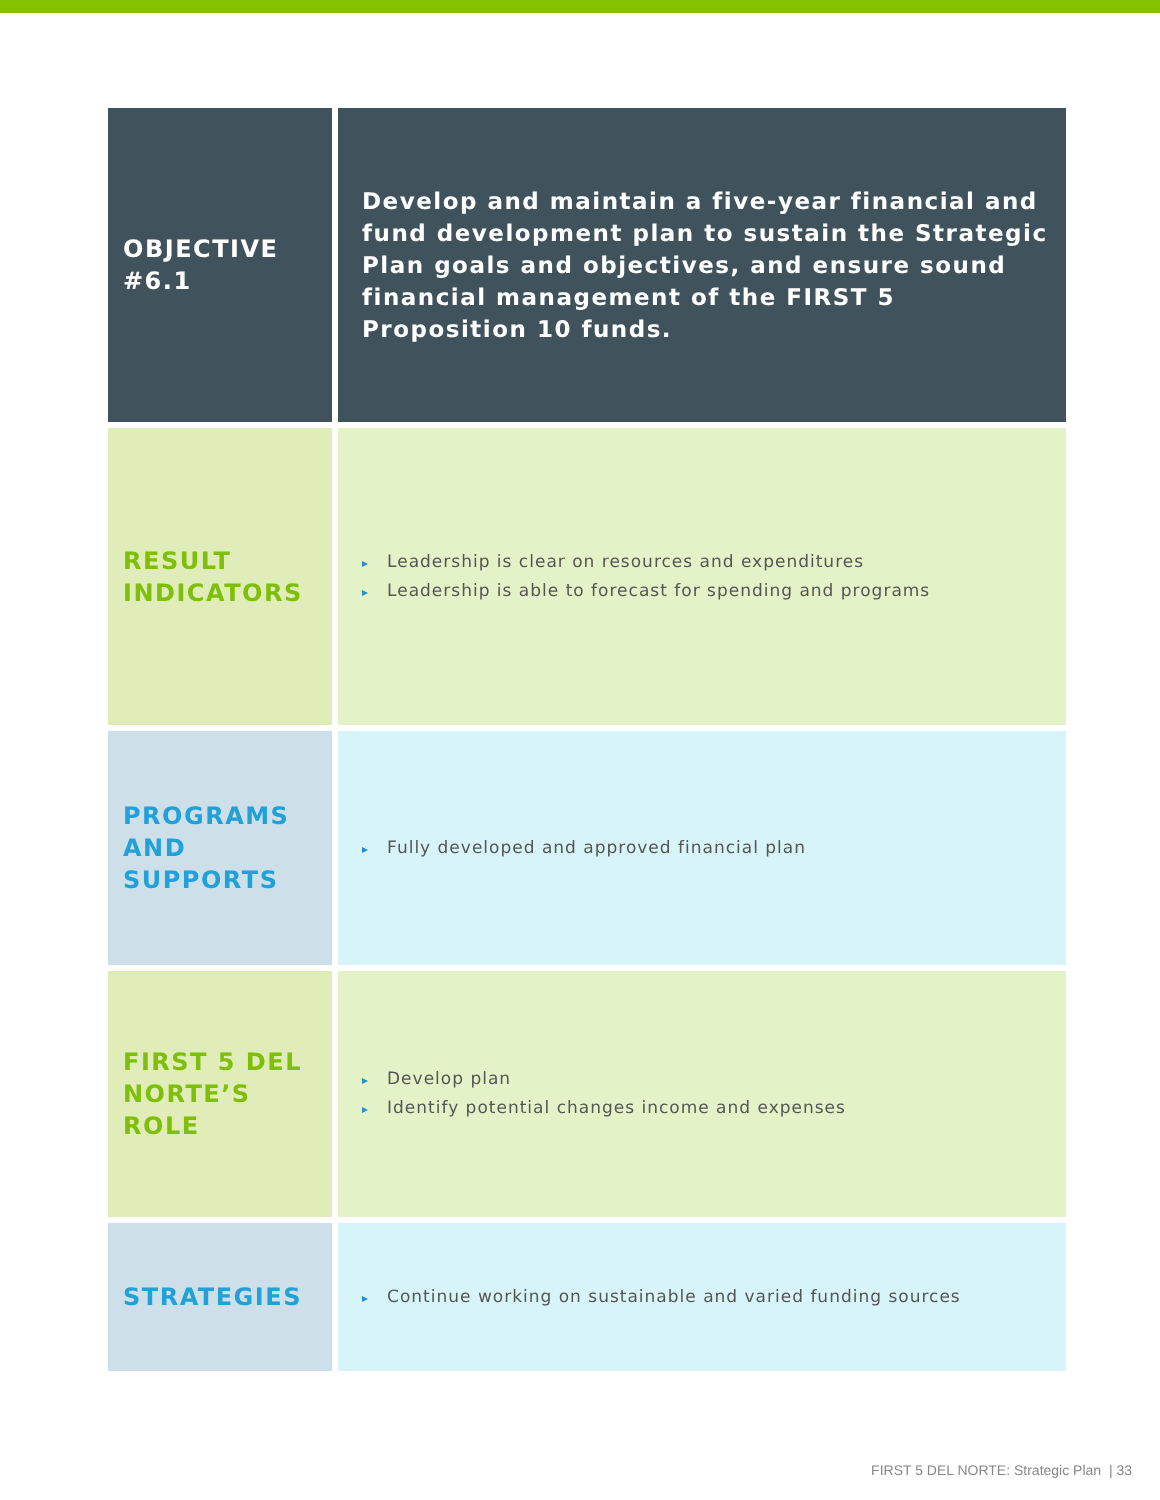| OBJECTIVE #6.1 | Develop and maintain a five-year financial and fund development plan to sustain the Strategic Plan goals and objectives, and ensure sound financial management of the FIRST 5 Proposition 10 funds. |
| RESULT INDICATORS | ▸ Leadership is clear on resources and expenditures ▸ Leadership is able to forecast for spending and programs |
| PROGRAMS AND SUPPORTS | ▸ Fully developed and approved financial plan |
| FIRST 5 DEL NORTE’S ROLE | ▸ Develop plan ▸ Identify potential changes income and expenses |
| STRATEGIES | ▸ Continue working on sustainable and varied funding sources |
FIRST 5 DEL NORTE: Strategic Plan | 33